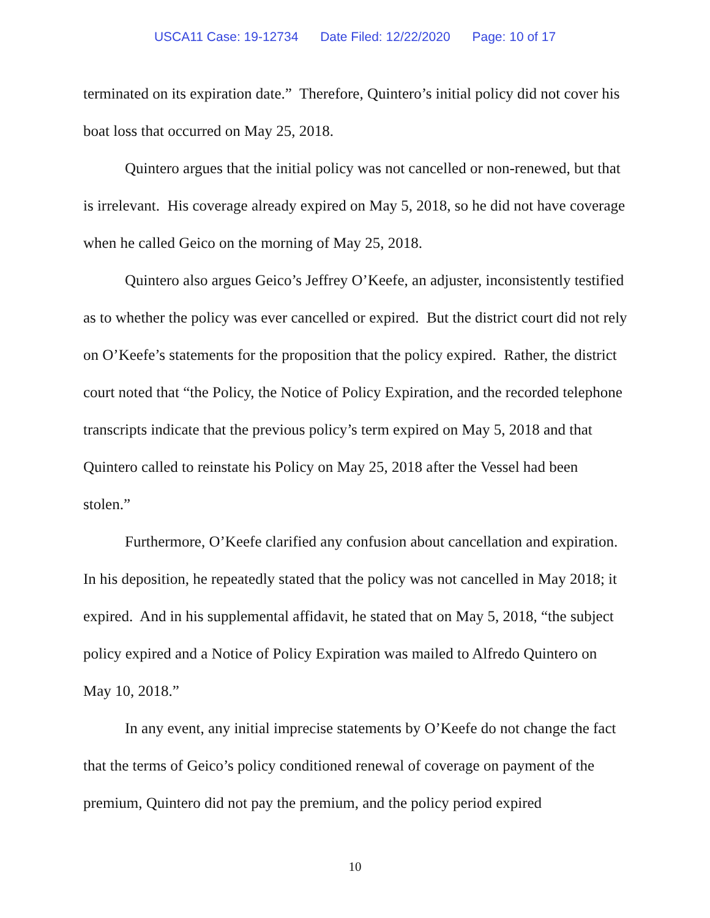USCA11 Case: 19-12734 Date Filed: 12/22/2020 Page: 10 of 17
terminated on its expiration date.” Therefore, Quintero’s initial policy did not cover his boat loss that occurred on May 25, 2018.
Quintero argues that the initial policy was not cancelled or non-renewed, but that is irrelevant. His coverage already expired on May 5, 2018, so he did not have coverage when he called Geico on the morning of May 25, 2018.
Quintero also argues Geico’s Jeffrey O’Keefe, an adjuster, inconsistently testified as to whether the policy was ever cancelled or expired. But the district court did not rely on O’Keefe’s statements for the proposition that the policy expired. Rather, the district court noted that “the Policy, the Notice of Policy Expiration, and the recorded telephone transcripts indicate that the previous policy’s term expired on May 5, 2018 and that Quintero called to reinstate his Policy on May 25, 2018 after the Vessel had been stolen.”
Furthermore, O’Keefe clarified any confusion about cancellation and expiration. In his deposition, he repeatedly stated that the policy was not cancelled in May 2018; it expired. And in his supplemental affidavit, he stated that on May 5, 2018, “the subject policy expired and a Notice of Policy Expiration was mailed to Alfredo Quintero on May 10, 2018.”
In any event, any initial imprecise statements by O’Keefe do not change the fact that the terms of Geico’s policy conditioned renewal of coverage on payment of the premium, Quintero did not pay the premium, and the policy period expired
10